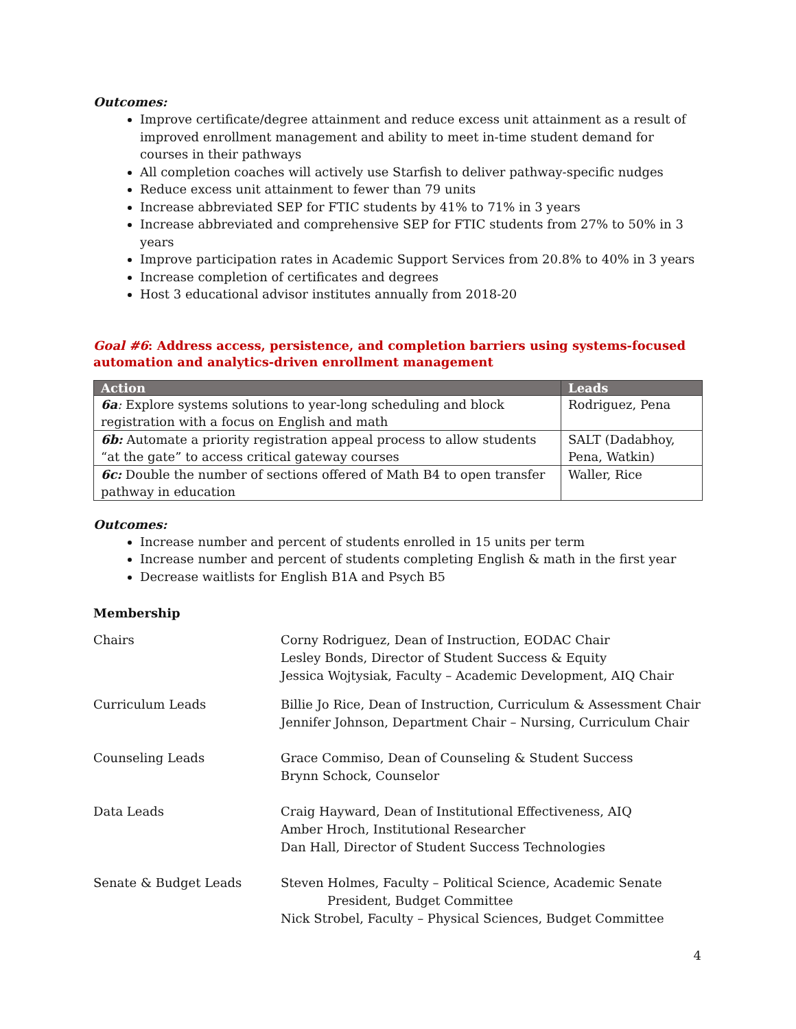Outcomes:
Improve certificate/degree attainment and reduce excess unit attainment as a result of improved enrollment management and ability to meet in-time student demand for courses in their pathways
All completion coaches will actively use Starfish to deliver pathway-specific nudges
Reduce excess unit attainment to fewer than 79 units
Increase abbreviated SEP for FTIC students by 41% to 71% in 3 years
Increase abbreviated and comprehensive SEP for FTIC students from 27% to 50% in 3 years
Improve participation rates in Academic Support Services from 20.8% to 40% in 3 years
Increase completion of certificates and degrees
Host 3 educational advisor institutes annually from 2018-20
Goal #6: Address access, persistence, and completion barriers using systems-focused automation and analytics-driven enrollment management
| Action | Leads |
| --- | --- |
| 6a : Explore systems solutions to year-long scheduling and block registration with a focus on English and math | Rodriguez, Pena |
| 6b: Automate a priority registration appeal process to allow students “at the gate” to access critical gateway courses | SALT (Dadabhoy, Pena, Watkin) |
| 6c: Double the number of sections offered of Math B4 to open transfer pathway in education | Waller, Rice |
Outcomes:
Increase number and percent of students enrolled in 15 units per term
Increase number and percent of students completing English & math in the first year
Decrease waitlists for English B1A and Psych B5
Membership
Chairs Corny Rodriguez, Dean of Instruction, EODAC Chair
Lesley Bonds, Director of Student Success & Equity
Jessica Wojtysiak, Faculty – Academic Development, AIQ Chair
Curriculum Leads Billie Jo Rice, Dean of Instruction, Curriculum & Assessment Chair
Jennifer Johnson, Department Chair – Nursing, Curriculum Chair
Counseling Leads Grace Commiso, Dean of Counseling & Student Success
Brynn Schock, Counselor
Data Leads Craig Hayward, Dean of Institutional Effectiveness, AIQ
Amber Hroch, Institutional Researcher
Dan Hall, Director of Student Success Technologies
Senate & Budget Leads Steven Holmes, Faculty – Political Science, Academic Senate
President, Budget Committee
Nick Strobel, Faculty – Physical Sciences, Budget Committee
4